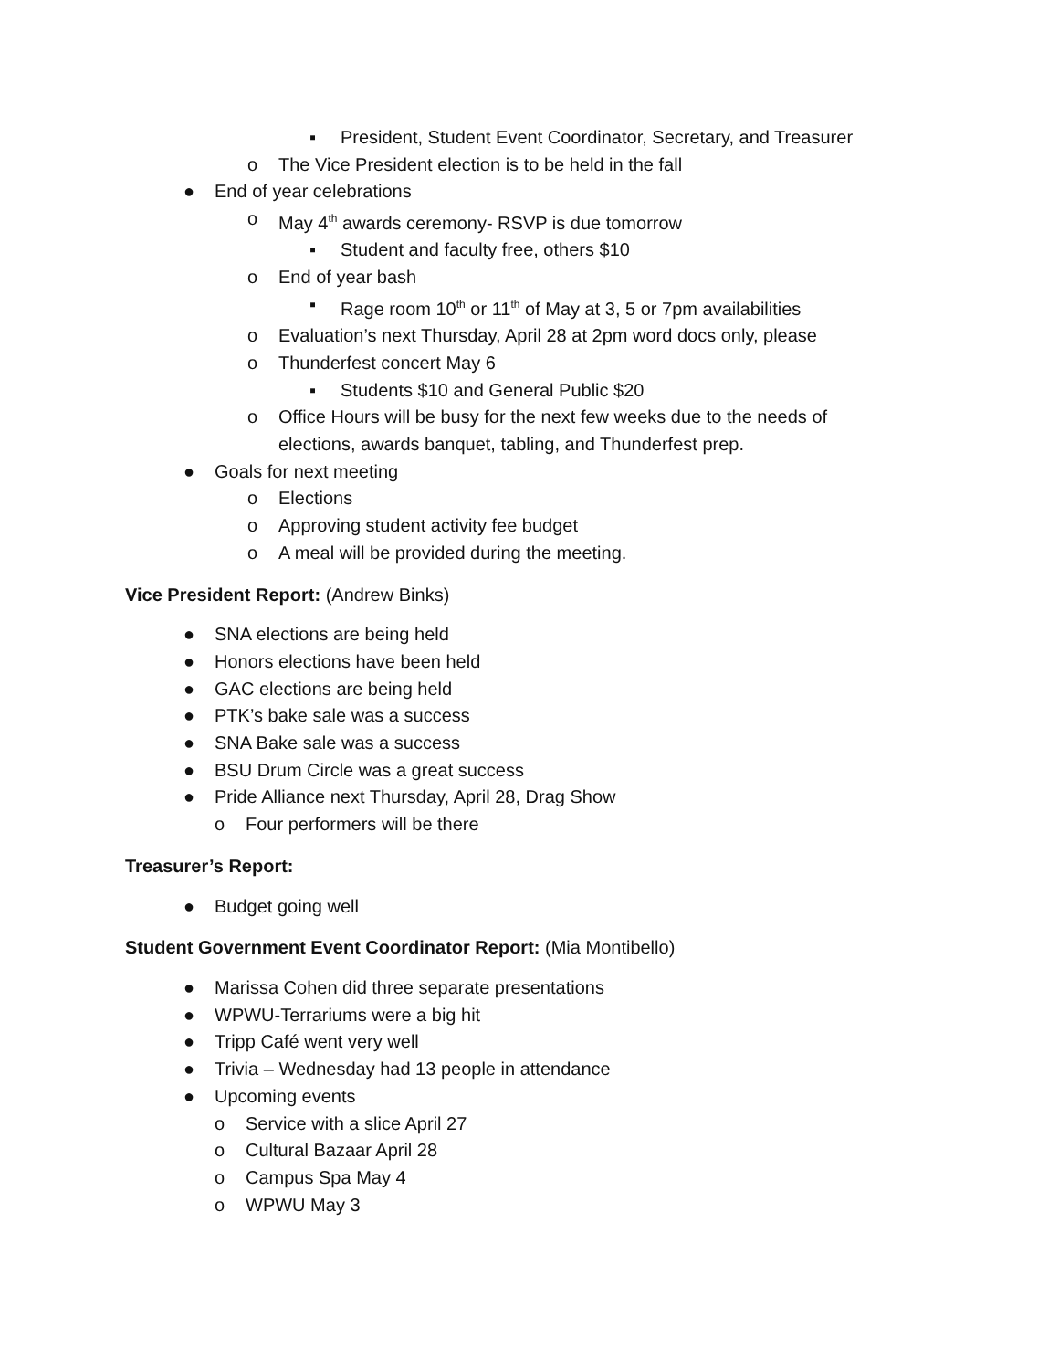▪ President, Student Event Coordinator, Secretary, and Treasurer
o The Vice President election is to be held in the fall
● End of year celebrations
o May 4<sup>th</sup> awards ceremony- RSVP is due tomorrow
▪ Student and faculty free, others $10
o End of year bash
▪ Rage room 10<sup>th</sup> or 11<sup>th</sup> of May at 3, 5 or 7pm availabilities
o Evaluation’s next Thursday, April 28 at 2pm word docs only, please
o Thunderfest concert May 6
▪ Students $10 and General Public $20
o Office Hours will be busy for the next few weeks due to the needs of
elections, awards banquet, tabling, and Thunderfest prep.
● Goals for next meeting
o Elections
o Approving student activity fee budget
o A meal will be provided during the meeting.
Vice President Report: (Andrew Binks)
● SNA elections are being held
● Honors elections have been held
● GAC elections are being held
● PTK’s bake sale was a success
● SNA Bake sale was a success
● BSU Drum Circle was a great success
● Pride Alliance next Thursday, April 28, Drag Show
o Four performers will be there
Treasurer’s Report:
● Budget going well
Student Government Event Coordinator Report: (Mia Montibello)
● Marissa Cohen did three separate presentations
● WPWU-Terrariums were a big hit
● Tripp Café went very well
● Trivia – Wednesday had 13 people in attendance
● Upcoming events
o Service with a slice April 27
o Cultural Bazaar April 28
o Campus Spa May 4
o WPWU May 3